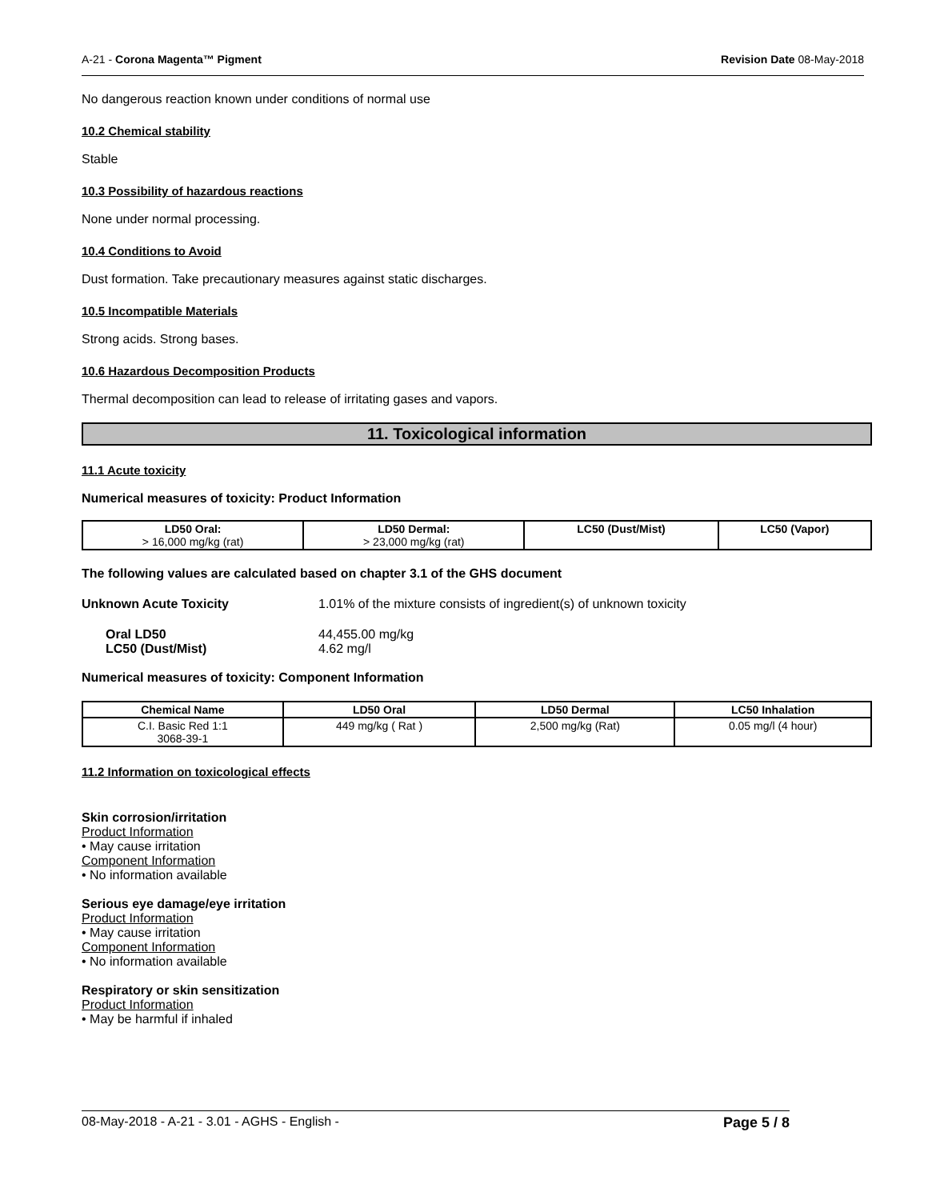A-21 - Corona Magenta™ Pigment Revision Date 08-May-2018
No dangerous reaction known under conditions of normal use
10.2 Chemical stability
Stable
10.3 Possibility of hazardous reactions
None under normal processing.
10.4 Conditions to Avoid
Dust formation. Take precautionary measures against static discharges.
10.5 Incompatible Materials
Strong acids. Strong bases.
10.6 Hazardous Decomposition Products
Thermal decomposition can lead to release of irritating gases and vapors.
11. Toxicological information
11.1 Acute toxicity
Numerical measures of toxicity: Product Information
| LD50 Oral: > 16,000 mg/kg (rat) | LD50 Dermal: > 23,000 mg/kg (rat) | LC50 (Dust/Mist) | LC50 (Vapor) |
The following values are calculated based on chapter 3.1 of the GHS document
Unknown Acute Toxicity 1.01% of the mixture consists of ingredient(s) of unknown toxicity
Oral LD50
LC50 (Dust/Mist) 44,455.00 mg/kg
4.62 mg/l
Numerical measures of toxicity: Component Information
| Chemical Name | LD50 Oral | LD50 Dermal | LC50 Inhalation |
| --- | --- | --- | --- |
| C.I. Basic Red 1:1 3068-39-1 | 449 mg/kg ( Rat ) | 2,500 mg/kg (Rat) | 0.05 mg/l (4 hour) |
11.2 Information on toxicological effects
Skin corrosion/irritation
Product Information
• May cause irritation
Component Information
• No information available
Serious eye damage/eye irritation
Product Information
• May cause irritation
Component Information
• No information available
Respiratory or skin sensitization
Product Information
• May be harmful if inhaled
08-May-2018 - A-21 - 3.01 - AGHS - English - Page 5 / 8